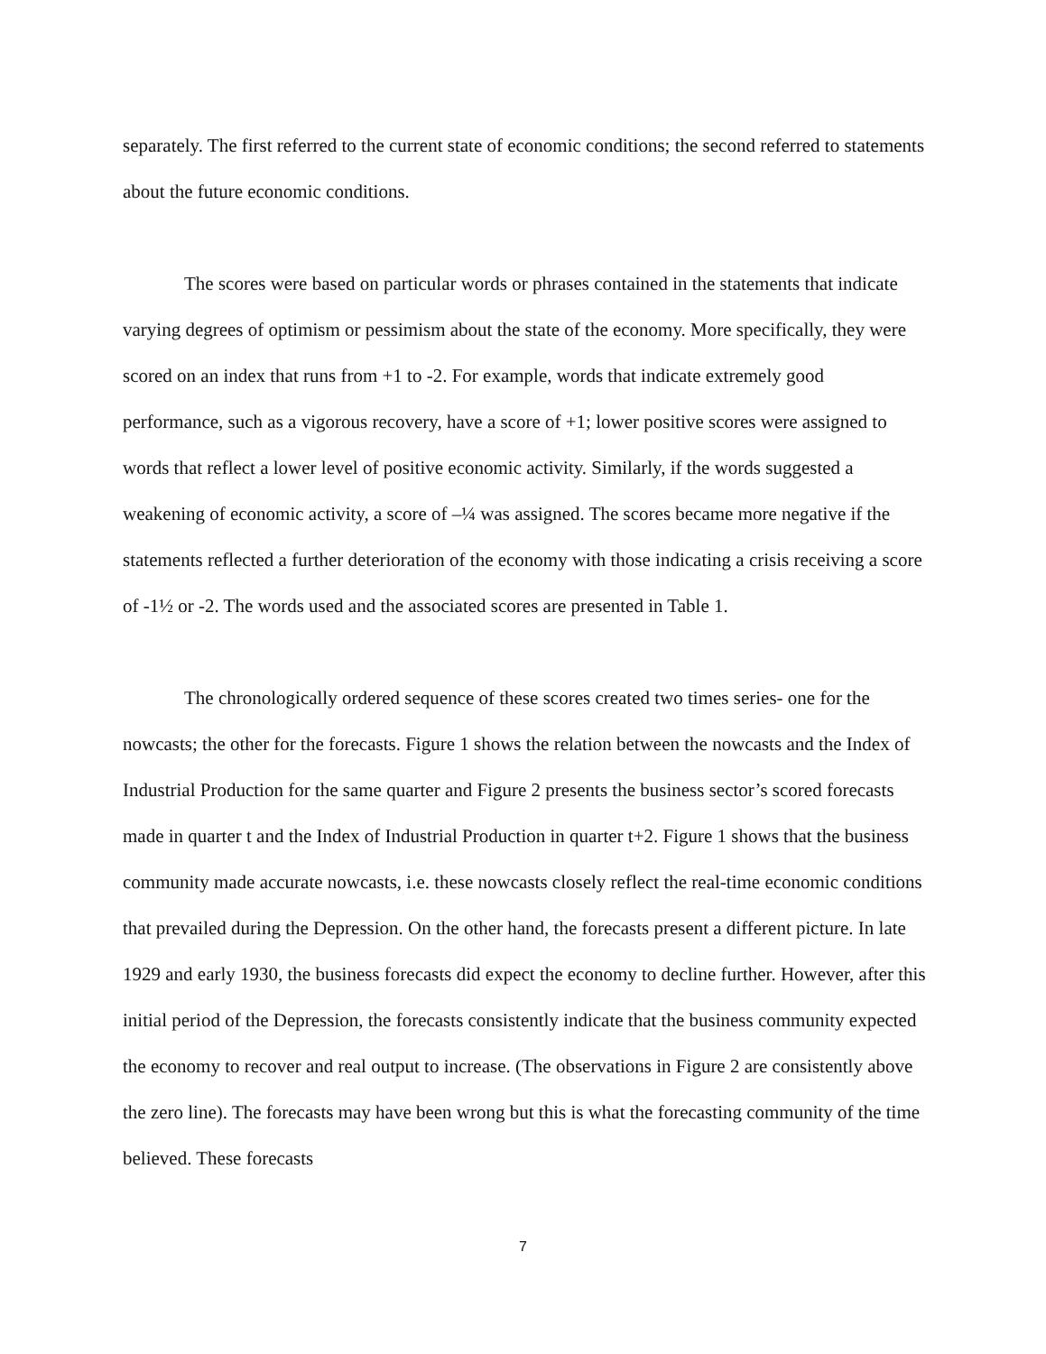separately. The first referred to the current state of economic conditions; the second referred to statements about the future economic conditions.
The scores were based on particular words or phrases contained in the statements that indicate varying degrees of optimism or pessimism about the state of the economy. More specifically, they were scored on an index that runs from +1 to -2. For example, words that indicate extremely good performance, such as a vigorous recovery, have a score of +1; lower positive scores were assigned to words that reflect a lower level of positive economic activity. Similarly, if the words suggested a weakening of economic activity, a score of –¼ was assigned. The scores became more negative if the statements reflected a further deterioration of the economy with those indicating a crisis receiving a score of -1½ or -2. The words used and the associated scores are presented in Table 1.
The chronologically ordered sequence of these scores created two times series- one for the nowcasts; the other for the forecasts. Figure 1 shows the relation between the nowcasts and the Index of Industrial Production for the same quarter and Figure 2 presents the business sector’s scored forecasts made in quarter t and the Index of Industrial Production in quarter t+2. Figure 1 shows that the business community made accurate nowcasts, i.e. these nowcasts closely reflect the real-time economic conditions that prevailed during the Depression. On the other hand, the forecasts present a different picture. In late 1929 and early 1930, the business forecasts did expect the economy to decline further. However, after this initial period of the Depression, the forecasts consistently indicate that the business community expected the economy to recover and real output to increase. (The observations in Figure 2 are consistently above the zero line). The forecasts may have been wrong but this is what the forecasting community of the time believed. These forecasts
7